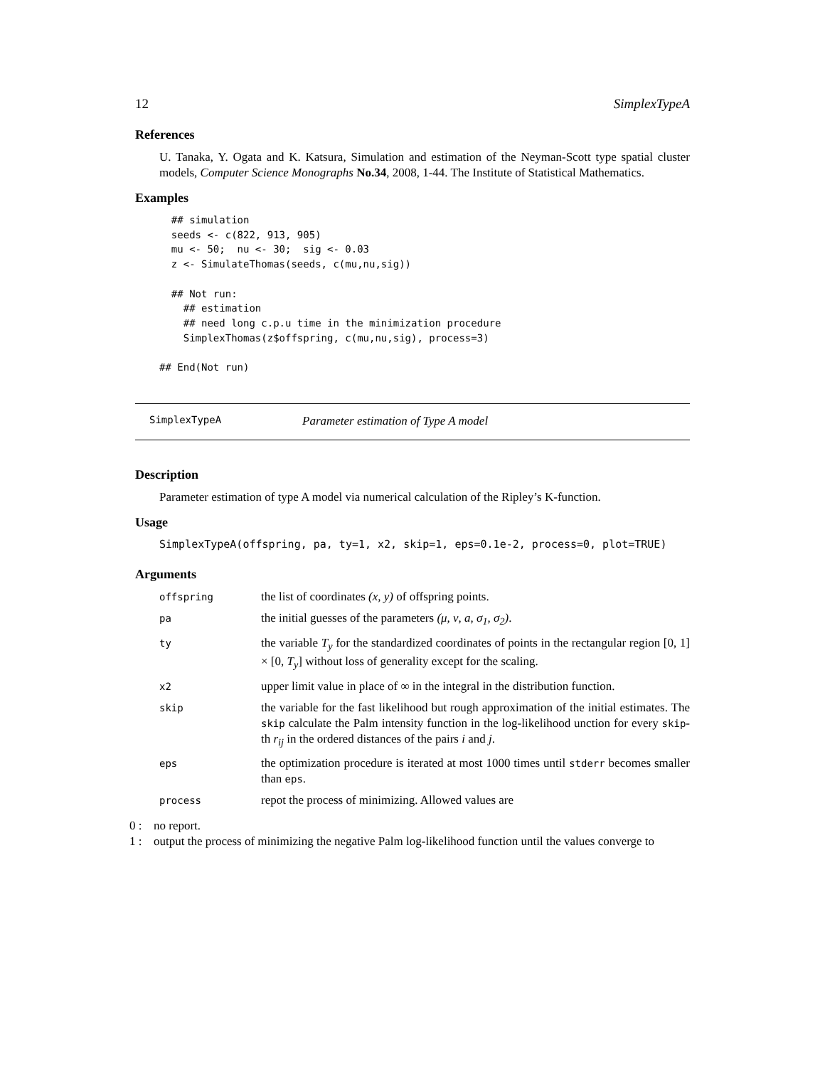12 SimplexTypeA
References
U. Tanaka, Y. Ogata and K. Katsura, Simulation and estimation of the Neyman-Scott type spatial cluster models, Computer Science Monographs No.34, 2008, 1-44. The Institute of Statistical Mathematics.
Examples
  ## simulation
  seeds <- c(822, 913, 905)
  mu <- 50;  nu <- 30;  sig <- 0.03
  z <- SimulateThomas(seeds, c(mu,nu,sig))

  ## Not run: 
    ## estimation
    ## need long c.p.u time in the minimization procedure
    SimplexThomas(z$offspring, c(mu,nu,sig), process=3)
  
## End(Not run)
SimplexTypeA Parameter estimation of Type A model
Description
Parameter estimation of type A model via numerical calculation of the Ripley’s K-function.
Usage
SimplexTypeA(offspring, pa, ty=1, x2, skip=1, eps=0.1e-2, process=0, plot=TRUE)
Arguments
| offspring | the list of coordinates (x, y) of offspring points. |
| pa | the initial guesses of the parameters (μ, ν, a, σ<sub>1</sub>, σ<sub>2</sub>) . |
| ty | the variable T<sub>y</sub> for the standardized coordinates of points in the rectangular region [0, 1] × [0, T<sub>y</sub> ] without loss of generality except for the scaling. |
| x2 | upper limit value in place of ∞ in the integral in the distribution function. |
| skip | the variable for the fast likelihood but rough approximation of the initial estimates. The skip calculate the Palm intensity function in the log-likelihood unction for every skip -th r<sub>ij</sub> in the ordered distances of the pairs i and j . |
| eps | the optimization procedure is iterated at most 1000 times until stderr becomes smaller than eps . |
| process | repot the process of minimizing. Allowed values are |
0 : no report.
1 : output the process of minimizing the negative Palm log-likelihood function until the values converge to